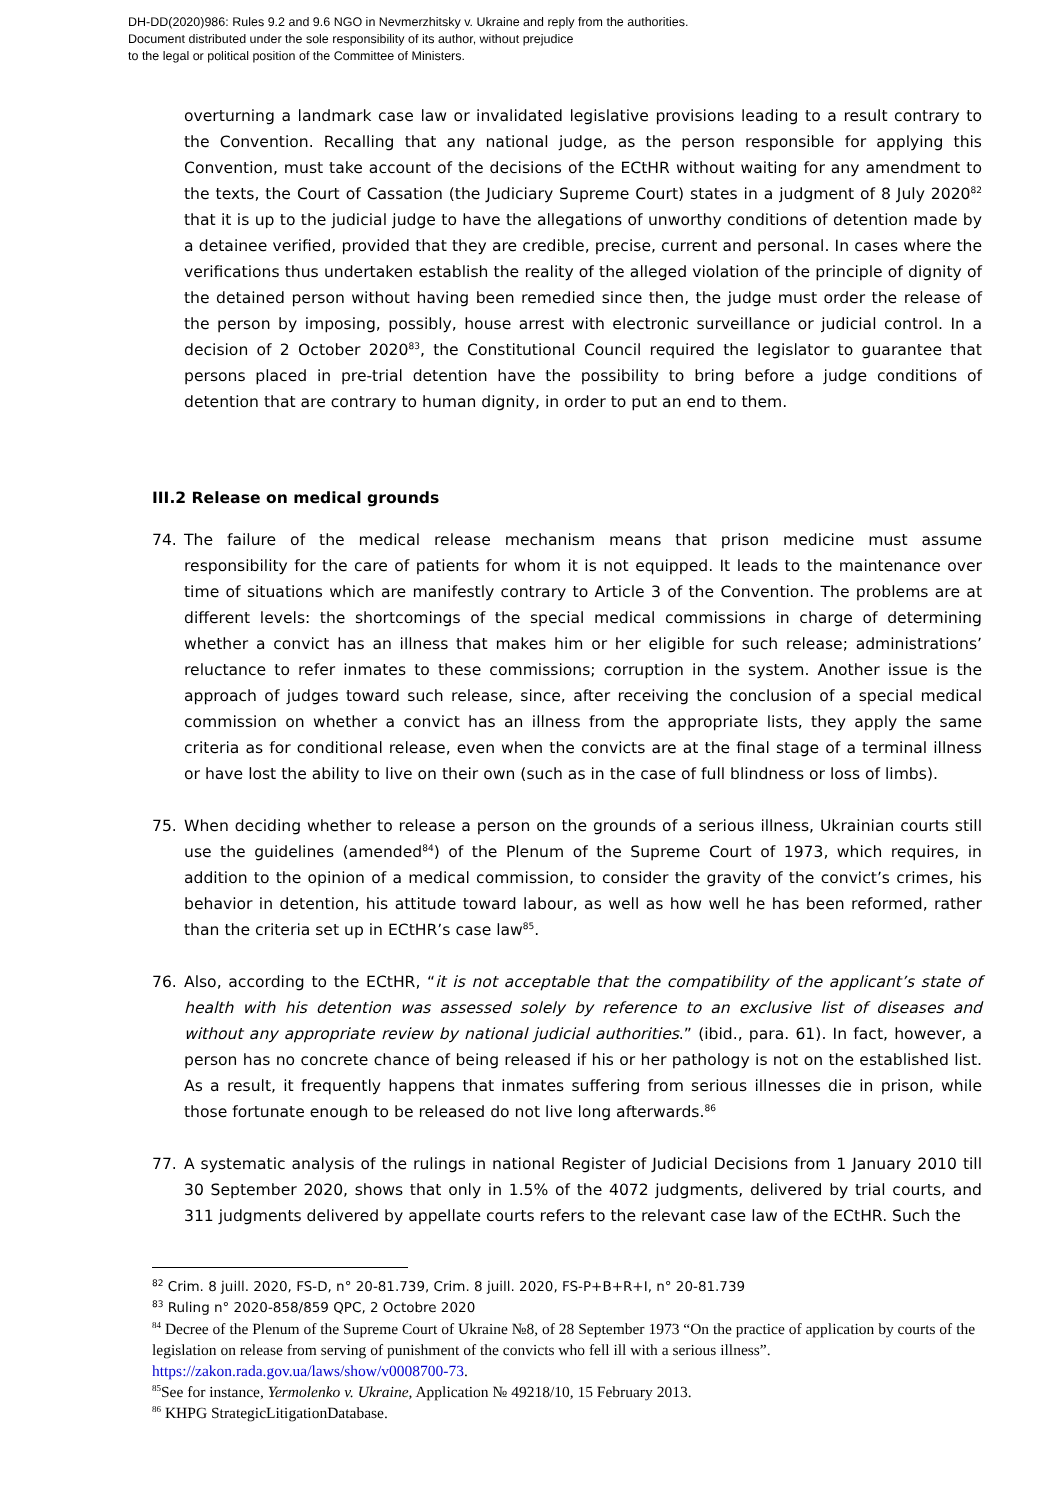DH-DD(2020)986: Rules 9.2 and 9.6 NGO in Nevmerzhitsky v. Ukraine and reply from the authorities.
Document distributed under the sole responsibility of its author, without prejudice
to the legal or political position of the Committee of Ministers.
overturning a landmark case law or invalidated legislative provisions leading to a result contrary to the Convention. Recalling that any national judge, as the person responsible for applying this Convention, must take account of the decisions of the ECtHR without waiting for any amendment to the texts, the Court of Cassation (the Judiciary Supreme Court) states in a judgment of 8 July 2020<sup>82</sup> that it is up to the judicial judge to have the allegations of unworthy conditions of detention made by a detainee verified, provided that they are credible, precise, current and personal. In cases where the verifications thus undertaken establish the reality of the alleged violation of the principle of dignity of the detained person without having been remedied since then, the judge must order the release of the person by imposing, possibly, house arrest with electronic surveillance or judicial control. In a decision of 2 October 2020<sup>83</sup>, the Constitutional Council required the legislator to guarantee that persons placed in pre-trial detention have the possibility to bring before a judge conditions of detention that are contrary to human dignity, in order to put an end to them.
III.2 Release on medical grounds
74. The failure of the medical release mechanism means that prison medicine must assume responsibility for the care of patients for whom it is not equipped. It leads to the maintenance over time of situations which are manifestly contrary to Article 3 of the Convention. The problems are at different levels: the shortcomings of the special medical commissions in charge of determining whether a convict has an illness that makes him or her eligible for such release; administrations’ reluctance to refer inmates to these commissions; corruption in the system. Another issue is the approach of judges toward such release, since, after receiving the conclusion of a special medical commission on whether a convict has an illness from the appropriate lists, they apply the same criteria as for conditional release, even when the convicts are at the final stage of a terminal illness or have lost the ability to live on their own (such as in the case of full blindness or loss of limbs).
75. When deciding whether to release a person on the grounds of a serious illness, Ukrainian courts still use the guidelines (amended<sup>84</sup>) of the Plenum of the Supreme Court of 1973, which requires, in addition to the opinion of a medical commission, to consider the gravity of the convict’s crimes, his behavior in detention, his attitude toward labour, as well as how well he has been reformed, rather than the criteria set up in ECtHR’s case law<sup>85</sup>.
76. Also, according to the ECtHR, “it is not acceptable that the compatibility of the applicant’s state of health with his detention was assessed solely by reference to an exclusive list of diseases and without any appropriate review by national judicial authorities.” (ibid., para. 61). In fact, however, a person has no concrete chance of being released if his or her pathology is not on the established list. As a result, it frequently happens that inmates suffering from serious illnesses die in prison, while those fortunate enough to be released do not live long afterwards.<sup>86</sup>
77. A systematic analysis of the rulings in national Register of Judicial Decisions from 1 January 2010 till 30 September 2020, shows that only in 1.5% of the 4072 judgments, delivered by trial courts, and 311 judgments delivered by appellate courts refers to the relevant case law of the ECtHR. Such the
<sup>82</sup> Crim. 8 juill. 2020, FS-D, n° 20-81.739, Crim. 8 juill. 2020, FS-P+B+R+I, n° 20-81.739
<sup>83</sup> Ruling n° 2020-858/859 QPC, 2 Octobre 2020
<sup>84</sup> Decree of the Plenum of the Supreme Court of Ukraine №8, of 28 September 1973 “On the practice of application by courts of the legislation on release from serving of punishment of the convicts who fell ill with a serious illness”. https://zakon.rada.gov.ua/laws/show/v0008700-73.
<sup>85</sup> See for instance, Yermolenko v. Ukraine, Application № 49218/10, 15 February 2013.
<sup>86</sup> KHPG StrategicLitigationDatabase.